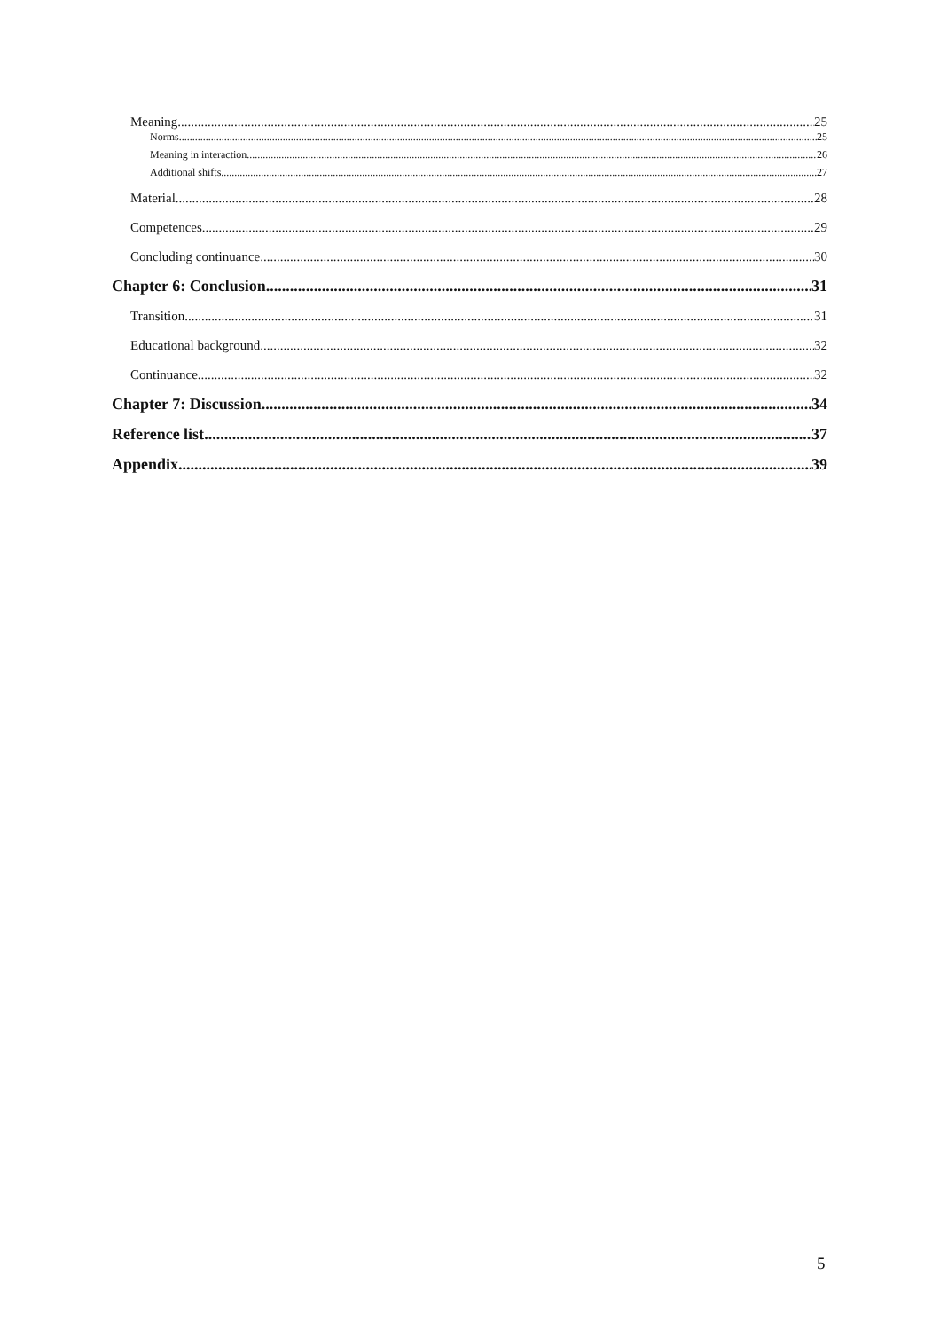Meaning 25
Norms 25
Meaning in interaction 26
Additional shifts 27
Material 28
Competences 29
Concluding continuance 30
Chapter 6: Conclusion 31
Transition 31
Educational background 32
Continuance 32
Chapter 7: Discussion 34
Reference list 37
Appendix 39
5